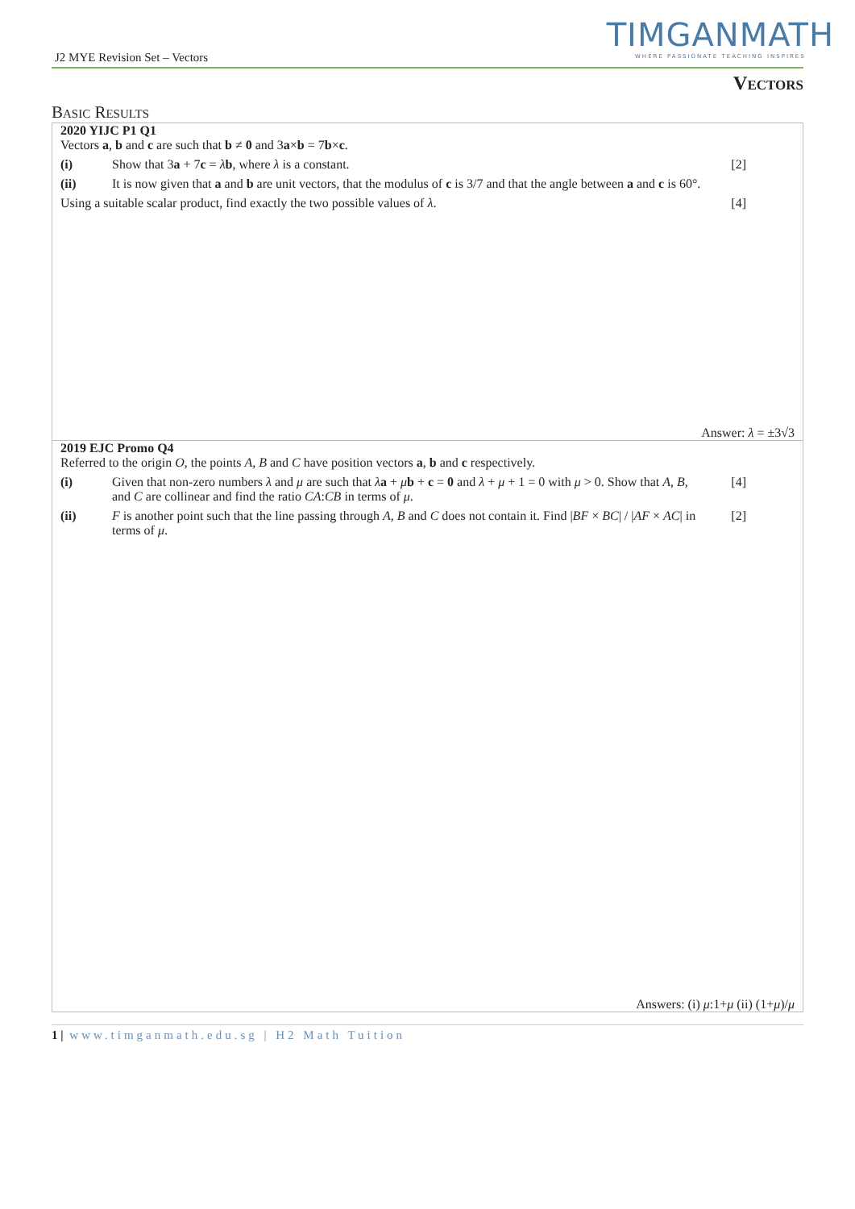J2 MYE Revision Set – Vectors
TIMGANMATH
WHERE PASSIONATE TEACHING INSPIRES
Vectors
Basic Results
2020 YIJC P1 Q1
Vectors a, b and c are such that b ≠ 0 and 3a×b = 7b×c.
(i) Show that 3a + 7c = λb, where λ is a constant. [2]
(ii) It is now given that a and b are unit vectors, that the modulus of c is 3/7 and that the angle between a and c is 60°.
Using a suitable scalar product, find exactly the two possible values of λ. [4]
Answer: λ = ±3√3
2019 EJC Promo Q4
Referred to the origin O, the points A, B and C have position vectors a, b and c respectively.
(i) Given that non-zero numbers λ and μ are such that λa + μb + c = 0 and λ + μ + 1 = 0 with μ > 0. Show that A, B, and C are collinear and find the ratio CA:CB in terms of μ. [4]
(ii) F is another point such that the line passing through A, B and C does not contain it. Find |BF × BC| / |AF × AC| in terms of μ. [2]
Answers: (i) μ:1+μ (ii) (1+μ)/μ
1 | www.timganmath.edu.sg | H2 Math Tuition